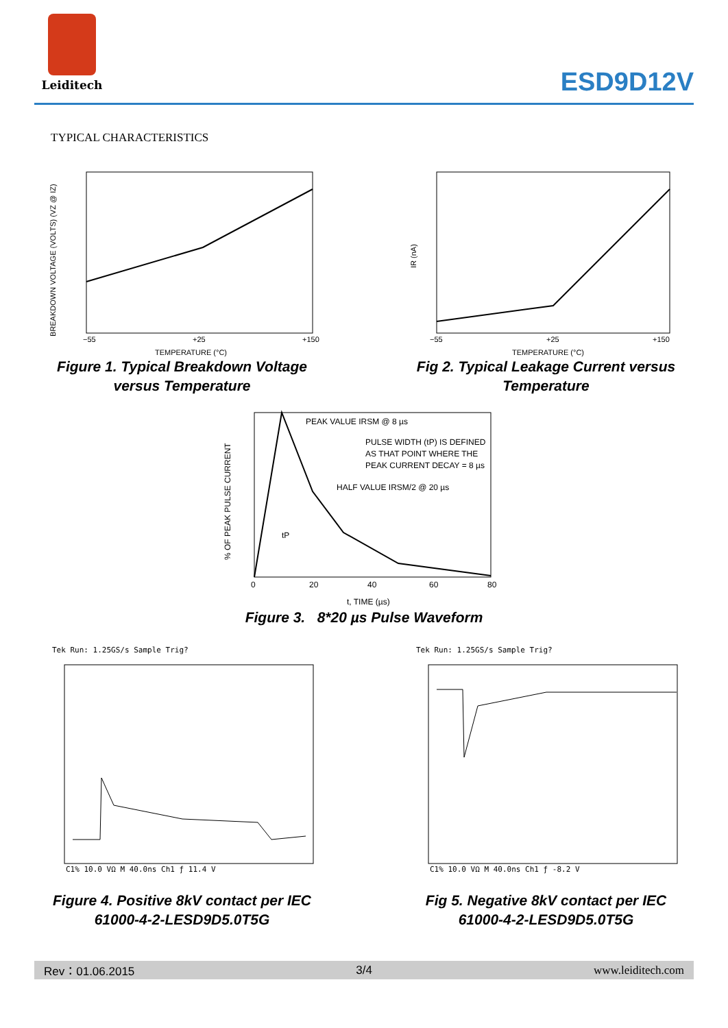Leiditech
ESD9D12V
TYPICAL CHARACTERISTICS
−55
+25
+150
TEMPERATURE (°C)
BREAKDOWN VOLTAGE (VOLTS) (VZ @ IZ)
Figure 1. Typical Breakdown Voltage
versus Temperature
−55
+25
+150
TEMPERATURE (°C)
IR (nA)
Fig 2. Typical Leakage Current versus
Temperature
PEAK VALUE IRSM @ 8 µs
PULSE WIDTH (tP) IS DEFINED
AS THAT POINT WHERE THE
PEAK CURRENT DECAY = 8 µs
HALF VALUE IRSM/2 @ 20 µs
tP
0
20
40
60
80
t, TIME (µs)
% OF PEAK PULSE CURRENT
Figure 3. 8*20 µs Pulse Waveform
Tek Run: 1.25GS/s Sample Trig?
C1% 10.0 VΩ M 40.0ns Ch1 ƒ 11.4 V
Figure 4. Positive 8kV contact per IEC
61000-4-2-LESD9D5.0T5G
Tek Run: 1.25GS/s Sample Trig?
C1% 10.0 VΩ M 40.0ns Ch1 ƒ -8.2 V
Fig 5. Negative 8kV contact per IEC
61000-4-2-LESD9D5.0T5G
Rev：01.06.2015 3/4 www.leiditech.com